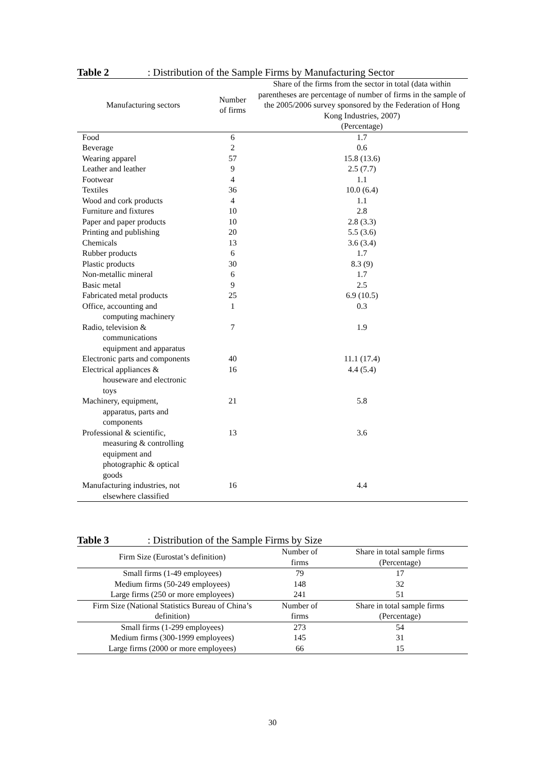Table 2: Distribution of the Sample Firms by Manufacturing Sector
| Manufacturing sectors | Number of firms | Share of the firms from the sector in total (data within parentheses are percentage of number of firms in the sample of the 2005/2006 survey sponsored by the Federation of Hong Kong Industries, 2007) (Percentage) |
| --- | --- | --- |
| Food | 6 | 1.7 |
| Beverage | 2 | 0.6 |
| Wearing apparel | 57 | 15.8 (13.6) |
| Leather and leather | 9 | 2.5 (7.7) |
| Footwear | 4 | 1.1 |
| Textiles | 36 | 10.0 (6.4) |
| Wood and cork products | 4 | 1.1 |
| Furniture and fixtures | 10 | 2.8 |
| Paper and paper products | 10 | 2.8 (3.3) |
| Printing and publishing | 20 | 5.5 (3.6) |
| Chemicals | 13 | 3.6 (3.4) |
| Rubber products | 6 | 1.7 |
| Plastic products | 30 | 8.3 (9) |
| Non-metallic mineral | 6 | 1.7 |
| Basic metal | 9 | 2.5 |
| Fabricated metal products | 25 | 6.9 (10.5) |
| Office, accounting and computing machinery | 1 | 0.3 |
| Radio, television & communications equipment and apparatus | 7 | 1.9 |
| Electronic parts and components | 40 | 11.1 (17.4) |
| Electrical appliances & houseware and electronic toys | 16 | 4.4 (5.4) |
| Machinery, equipment, apparatus, parts and components | 21 | 5.8 |
| Professional & scientific, measuring & controlling equipment and photographic & optical goods | 13 | 3.6 |
| Manufacturing industries, not elsewhere classified | 16 | 4.4 |
Table 3: Distribution of the Sample Firms by Size
| Firm Size (Eurostat’s definition) | Number of firms | Share in total sample firms (Percentage) |
| --- | --- | --- |
| Small firms (1-49 employees) | 79 | 17 |
| Medium firms (50-249 employees) | 148 | 32 |
| Large firms (250 or more employees) | 241 | 51 |
| Firm Size (National Statistics Bureau of China’s definition) | Number of firms | Share in total sample firms (Percentage) |
| Small firms (1-299 employees) | 273 | 54 |
| Medium firms (300-1999 employees) | 145 | 31 |
| Large firms (2000 or more employees) | 66 | 15 |
30